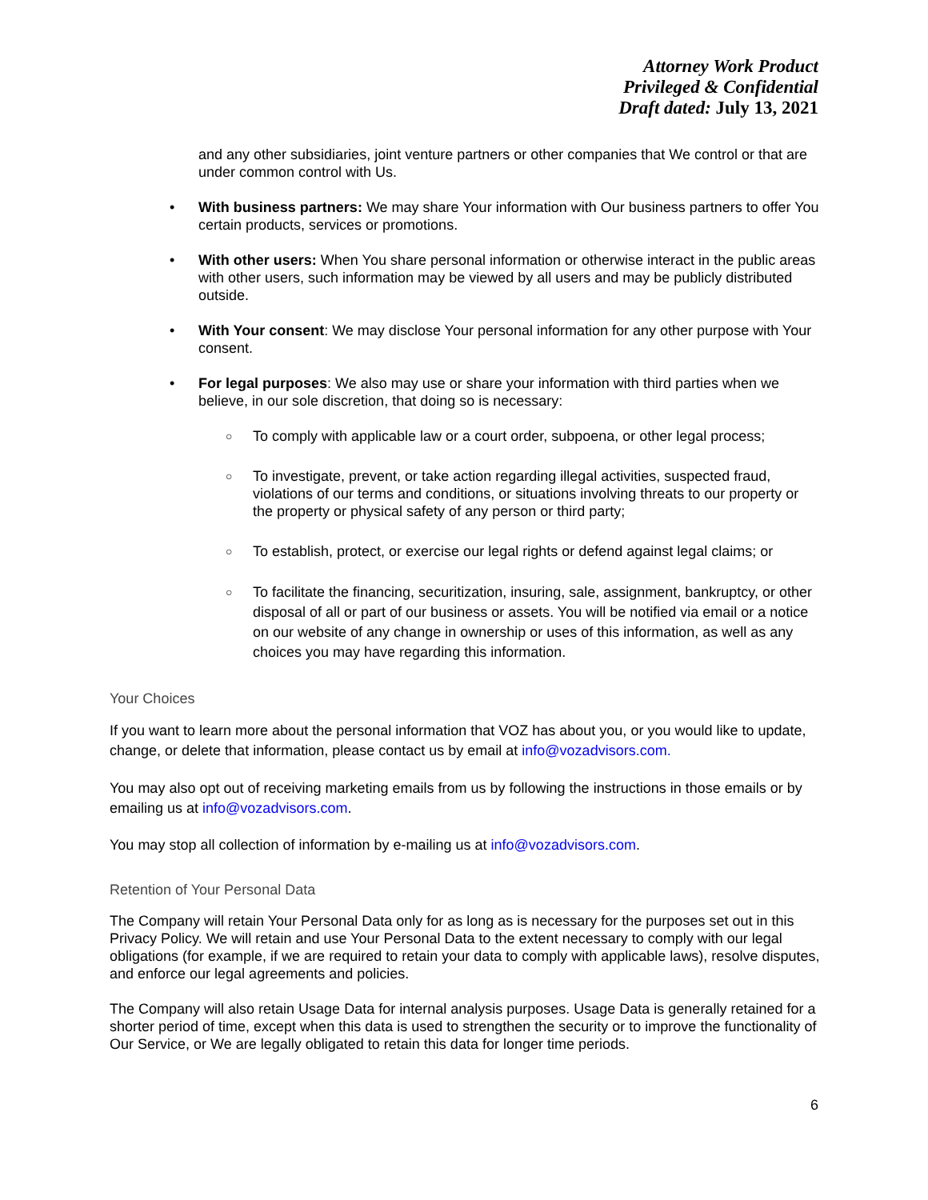Attorney Work Product
Privileged & Confidential
Draft dated: July 13, 2021
and any other subsidiaries, joint venture partners or other companies that We control or that are under common control with Us.
• With business partners: We may share Your information with Our business partners to offer You certain products, services or promotions.
• With other users: When You share personal information or otherwise interact in the public areas with other users, such information may be viewed by all users and may be publicly distributed outside.
• With Your consent: We may disclose Your personal information for any other purpose with Your consent.
• For legal purposes: We also may use or share your information with third parties when we believe, in our sole discretion, that doing so is necessary:
○ To comply with applicable law or a court order, subpoena, or other legal process;
○ To investigate, prevent, or take action regarding illegal activities, suspected fraud, violations of our terms and conditions, or situations involving threats to our property or the property or physical safety of any person or third party;
○ To establish, protect, or exercise our legal rights or defend against legal claims; or
○ To facilitate the financing, securitization, insuring, sale, assignment, bankruptcy, or other disposal of all or part of our business or assets. You will be notified via email or a notice on our website of any change in ownership or uses of this information, as well as any choices you may have regarding this information.
Your Choices
If you want to learn more about the personal information that VOZ has about you, or you would like to update, change, or delete that information, please contact us by email at info@vozadvisors.com.
You may also opt out of receiving marketing emails from us by following the instructions in those emails or by emailing us at info@vozadvisors.com.
You may stop all collection of information by e-mailing us at info@vozadvisors.com.
Retention of Your Personal Data
The Company will retain Your Personal Data only for as long as is necessary for the purposes set out in this Privacy Policy. We will retain and use Your Personal Data to the extent necessary to comply with our legal obligations (for example, if we are required to retain your data to comply with applicable laws), resolve disputes, and enforce our legal agreements and policies.
The Company will also retain Usage Data for internal analysis purposes. Usage Data is generally retained for a shorter period of time, except when this data is used to strengthen the security or to improve the functionality of Our Service, or We are legally obligated to retain this data for longer time periods.
6